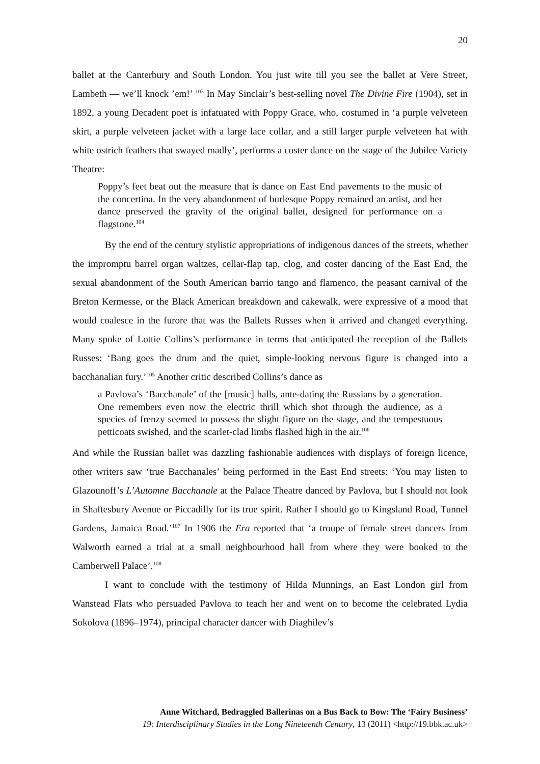20
ballet at the Canterbury and South London. You just wite till you see the ballet at Vere Street, Lambeth — we’ll knock ’em!’ <sup>103</sup> In May Sinclair’s best-selling novel The Divine Fire (1904), set in 1892, a young Decadent poet is infatuated with Poppy Grace, who, costumed in ‘a purple velveteen skirt, a purple velveteen jacket with a large lace collar, and a still larger purple velveteen hat with white ostrich feathers that swayed madly’, performs a coster dance on the stage of the Jubilee Variety Theatre:
Poppy’s feet beat out the measure that is dance on East End pavements to the music of the concertina. In the very abandonment of burlesque Poppy remained an artist, and her dance preserved the gravity of the original ballet, designed for performance on a flagstone.<sup>104</sup>
By the end of the century stylistic appropriations of indigenous dances of the streets, whether the impromptu barrel organ waltzes, cellar-flap tap, clog, and coster dancing of the East End, the sexual abandonment of the South American barrio tango and flamenco, the peasant carnival of the Breton Kermesse, or the Black American breakdown and cakewalk, were expressive of a mood that would coalesce in the furore that was the Ballets Russes when it arrived and changed everything. Many spoke of Lottie Collins’s performance in terms that anticipated the reception of the Ballets Russes: ‘Bang goes the drum and the quiet, simple-looking nervous figure is changed into a bacchanalian fury.’<sup>105</sup> Another critic described Collins’s dance as
a Pavlova’s ‘Bacchanale’ of the [music] halls, ante-dating the Russians by a generation. One remembers even now the electric thrill which shot through the audience, as a species of frenzy seemed to possess the slight figure on the stage, and the tempestuous petticoats swished, and the scarlet-clad limbs flashed high in the air.<sup>106</sup>
And while the Russian ballet was dazzling fashionable audiences with displays of foreign licence, other writers saw ‘true Bacchanales’ being performed in the East End streets: ‘You may listen to Glazounoff’s L’Automne Bacchanale at the Palace Theatre danced by Pavlova, but I should not look in Shaftesbury Avenue or Piccadilly for its true spirit. Rather I should go to Kingsland Road, Tunnel Gardens, Jamaica Road.’<sup>107</sup> In 1906 the Era reported that ‘a troupe of female street dancers from Walworth earned a trial at a small neighbourhood hall from where they were booked to the Camberwell Palace’.<sup>108</sup>
I want to conclude with the testimony of Hilda Munnings, an East London girl from Wanstead Flats who persuaded Pavlova to teach her and went on to become the celebrated Lydia Sokolova (1896–1974), principal character dancer with Diaghilev’s
Anne Witchard, Bedraggled Ballerinas on a Bus Back to Bow: The ‘Fairy Business’
19: Interdisciplinary Studies in the Long Nineteenth Century, 13 (2011) <http://19.bbk.ac.uk>